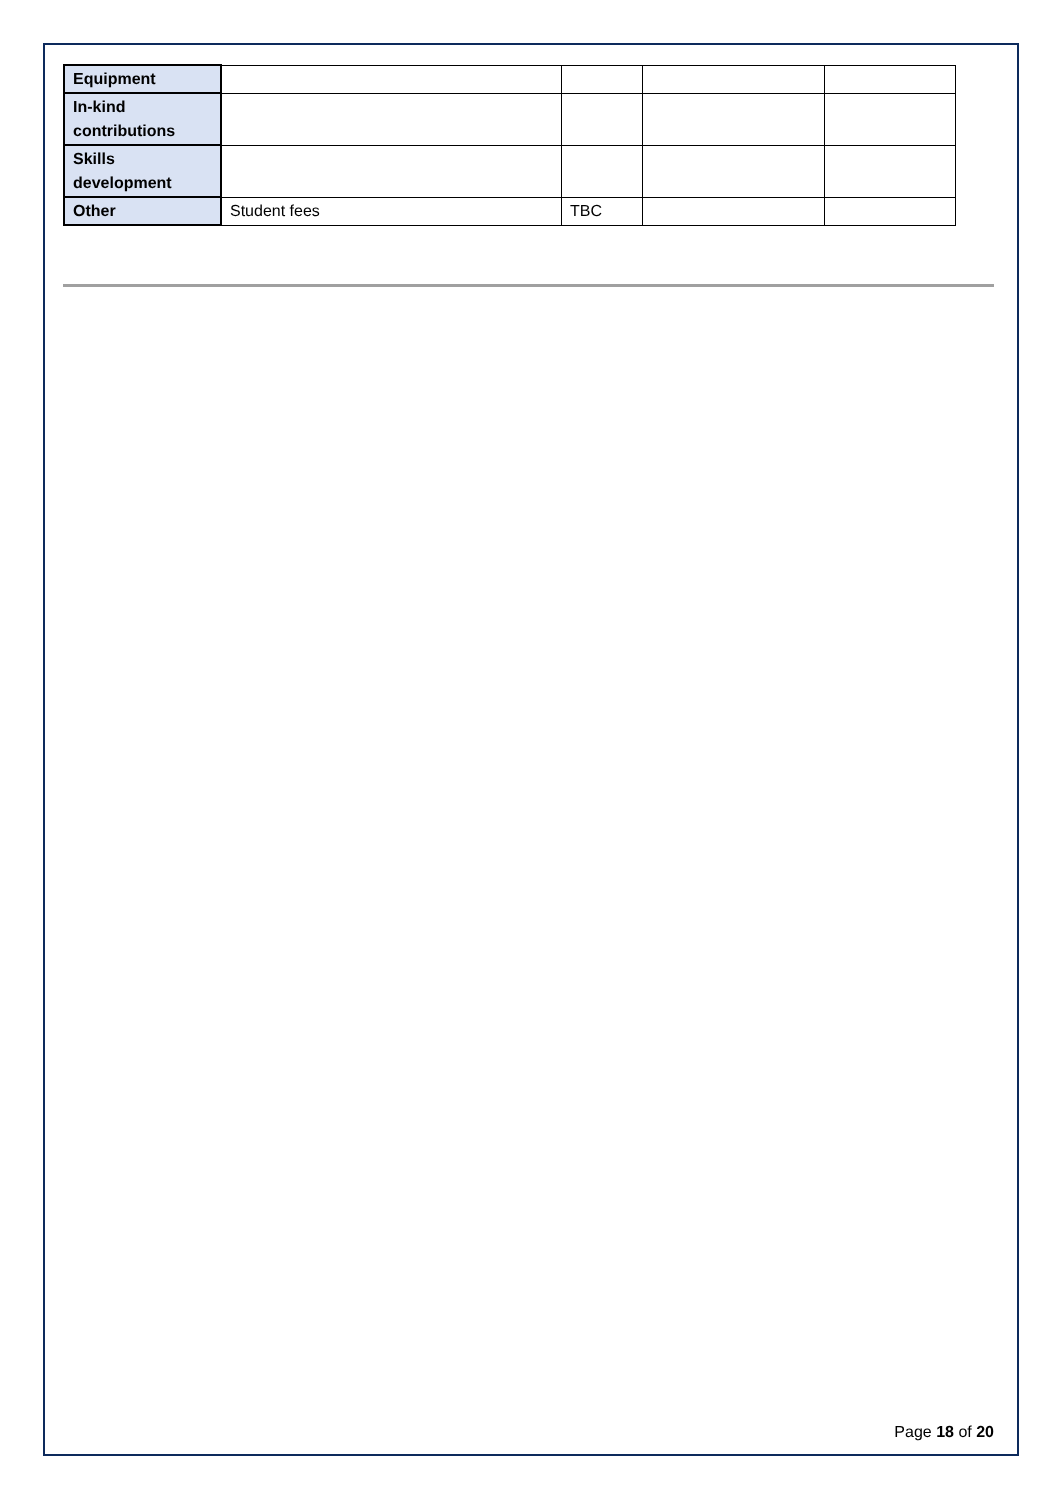| Equipment | | | | |
| In-kind contributions | | | | |
| Skills development | | | | |
| Other | Student fees | TBC | | |
Page 18 of 20